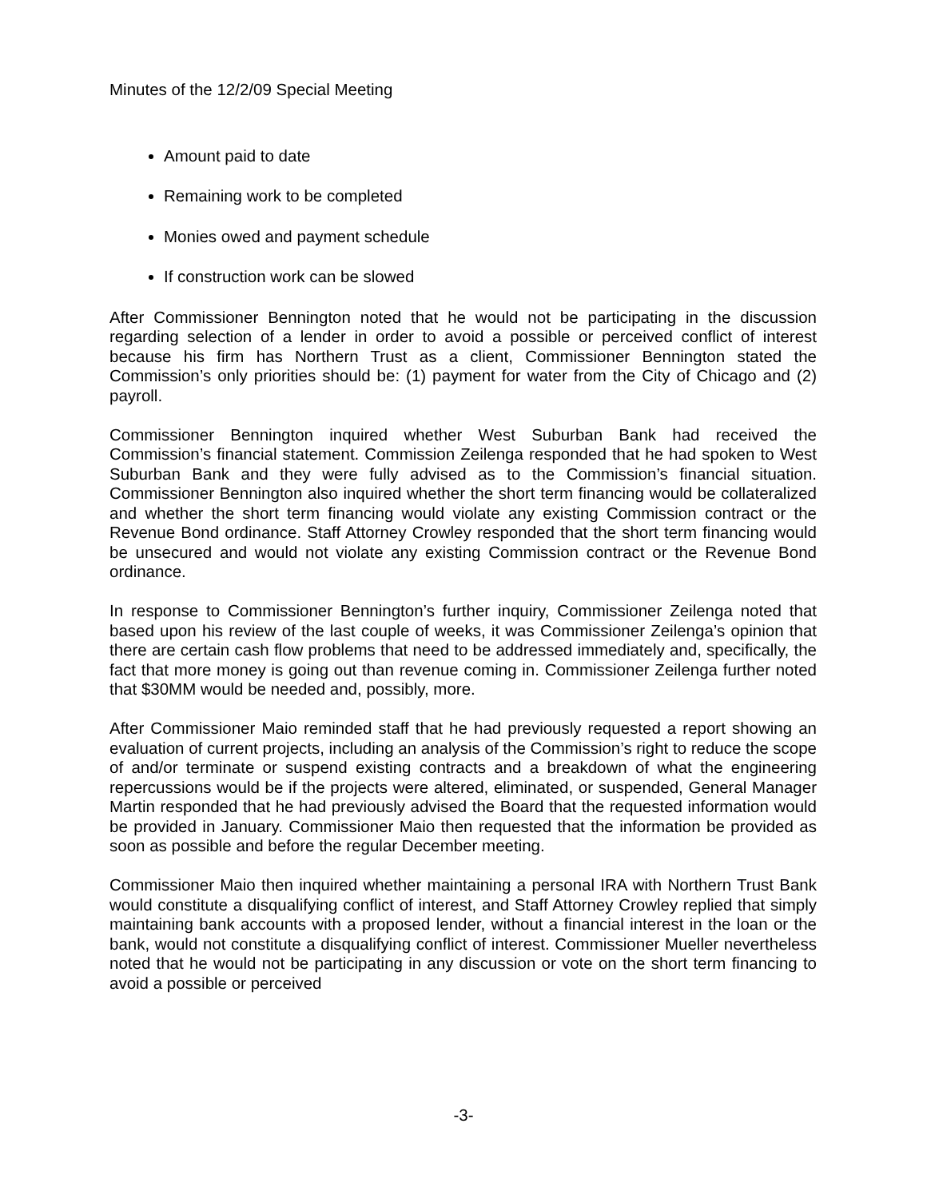Minutes of the 12/2/09 Special Meeting
Amount paid to date
Remaining work to be completed
Monies owed and payment schedule
If construction work can be slowed
After Commissioner Bennington noted that he would not be participating in the discussion regarding selection of a lender in order to avoid a possible or perceived conflict of interest because his firm has Northern Trust as a client, Commissioner Bennington stated the Commission’s only priorities should be: (1) payment for water from the City of Chicago and (2) payroll.
Commissioner Bennington inquired whether West Suburban Bank had received the Commission’s financial statement. Commission Zeilenga responded that he had spoken to West Suburban Bank and they were fully advised as to the Commission’s financial situation. Commissioner Bennington also inquired whether the short term financing would be collateralized and whether the short term financing would violate any existing Commission contract or the Revenue Bond ordinance. Staff Attorney Crowley responded that the short term financing would be unsecured and would not violate any existing Commission contract or the Revenue Bond ordinance.
In response to Commissioner Bennington’s further inquiry, Commissioner Zeilenga noted that based upon his review of the last couple of weeks, it was Commissioner Zeilenga’s opinion that there are certain cash flow problems that need to be addressed immediately and, specifically, the fact that more money is going out than revenue coming in. Commissioner Zeilenga further noted that $30MM would be needed and, possibly, more.
After Commissioner Maio reminded staff that he had previously requested a report showing an evaluation of current projects, including an analysis of the Commission’s right to reduce the scope of and/or terminate or suspend existing contracts and a breakdown of what the engineering repercussions would be if the projects were altered, eliminated, or suspended, General Manager Martin responded that he had previously advised the Board that the requested information would be provided in January. Commissioner Maio then requested that the information be provided as soon as possible and before the regular December meeting.
Commissioner Maio then inquired whether maintaining a personal IRA with Northern Trust Bank would constitute a disqualifying conflict of interest, and Staff Attorney Crowley replied that simply maintaining bank accounts with a proposed lender, without a financial interest in the loan or the bank, would not constitute a disqualifying conflict of interest. Commissioner Mueller nevertheless noted that he would not be participating in any discussion or vote on the short term financing to avoid a possible or perceived
-3-